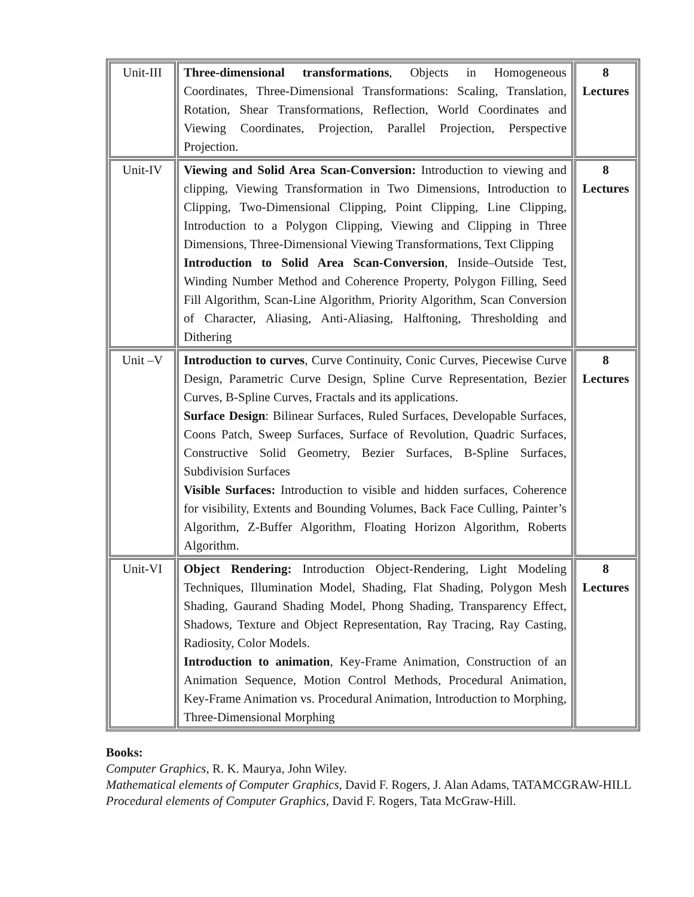| Unit-III | Three-dimensional transformations , Objects in Homogeneous Coordinates, Three-Dimensional Transformations: Scaling, Translation, Rotation, Shear Transformations, Reflection, World Coordinates and Viewing Coordinates, Projection, Parallel Projection, Perspective Projection. | 8 Lectures |
| Unit-IV | Viewing and Solid Area Scan-Conversion: Introduction to viewing and clipping, Viewing Transformation in Two Dimensions, Introduction to Clipping, Two-Dimensional Clipping, Point Clipping, Line Clipping, Introduction to a Polygon Clipping, Viewing and Clipping in Three Dimensions, Three-Dimensional Viewing Transformations, Text Clipping Introduction to Solid Area Scan-Conversion , Inside–Outside Test, Winding Number Method and Coherence Property, Polygon Filling, Seed Fill Algorithm, Scan-Line Algorithm, Priority Algorithm, Scan Conversion of Character, Aliasing, Anti-Aliasing, Halftoning, Thresholding and Dithering | 8 Lectures |
| Unit –V | Introduction to curves , Curve Continuity, Conic Curves, Piecewise Curve Design, Parametric Curve Design, Spline Curve Representation, Bezier Curves, B-Spline Curves, Fractals and its applications. Surface Design : Bilinear Surfaces, Ruled Surfaces, Developable Surfaces, Coons Patch, Sweep Surfaces, Surface of Revolution, Quadric Surfaces, Constructive Solid Geometry, Bezier Surfaces, B-Spline Surfaces, Subdivision Surfaces Visible Surfaces: Introduction to visible and hidden surfaces, Coherence for visibility, Extents and Bounding Volumes, Back Face Culling, Painter’s Algorithm, Z-Buffer Algorithm, Floating Horizon Algorithm, Roberts Algorithm. | 8 Lectures |
| Unit-VI | Object Rendering: Introduction Object-Rendering, Light Modeling Techniques, Illumination Model, Shading, Flat Shading, Polygon Mesh Shading, Gaurand Shading Model, Phong Shading, Transparency Effect, Shadows, Texture and Object Representation, Ray Tracing, Ray Casting, Radiosity, Color Models. Introduction to animation , Key-Frame Animation, Construction of an Animation Sequence, Motion Control Methods, Procedural Animation, Key-Frame Animation vs. Procedural Animation, Introduction to Morphing, Three-Dimensional Morphing | 8 Lectures |
Books:
Computer Graphics, R. K. Maurya, John Wiley.
Mathematical elements of Computer Graphics, David F. Rogers, J. Alan Adams, TATAMCGRAW-HILL
Procedural elements of Computer Graphics, David F. Rogers, Tata McGraw-Hill.